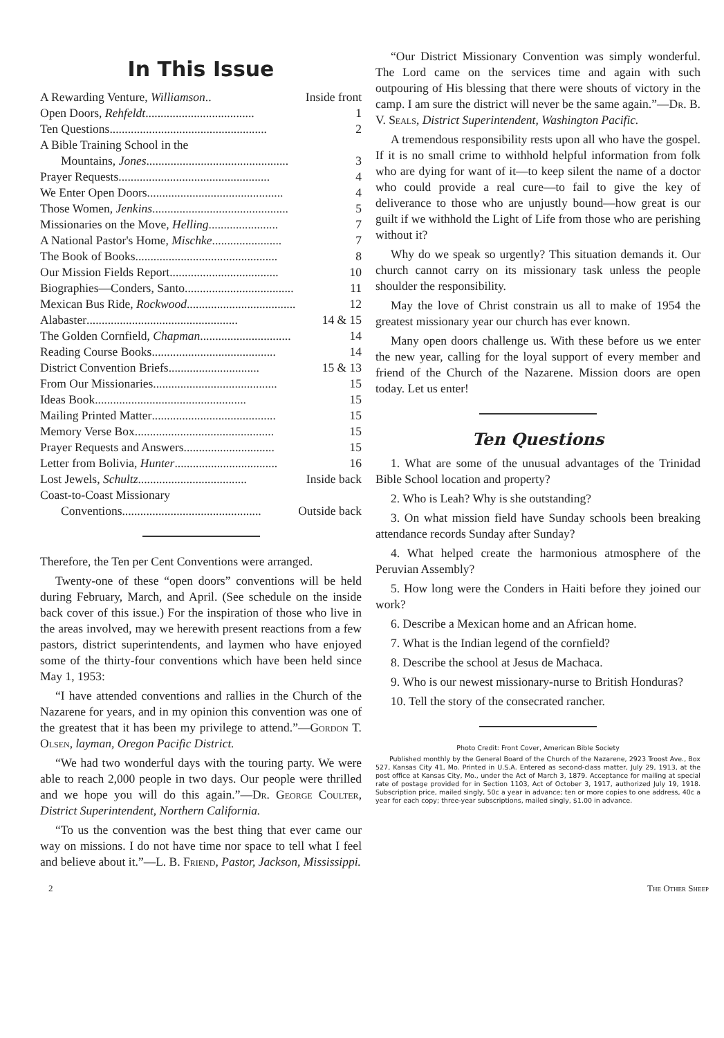In This Issue
A Rewarding Venture, Williamson.. Inside front
Open Doors, Rehfeldt .................................... 1
Ten Questions .................................................... 2
A Bible Training School in the
Mountains, Jones ............................................... 3
Prayer Requests .................................................. 4
We Enter Open Doors............................................. 4
Those Women, Jenkins ............................................. 5
Missionaries on the Move, Helling ....................... 7
A National Pastor's Home, Mischke ....................... 7
The Book of Books ............................................... 8
Our Mission Fields Report .................................... 10
Biographies—Conders, Santo .................................... 11
Mexican Bus Ride, Rockwood.................................... 12
Alabaster .................................................. 14 & 15
The Golden Cornfield, Chapman .............................. 14
Reading Course Books ......................................... 14
District Convention Briefs .............................. 15 & 13
From Our Missionaries ......................................... 15
Ideas Book .................................................. 15
Mailing Printed Matter ......................................... 15
Memory Verse Box .............................................. 15
Prayer Requests and Answers .............................. 15
Letter from Bolivia, Hunter .................................. 16
Lost Jewels, Schultz .................................... Inside back
Coast-to-Coast Missionary
Conventions .............................................. Outside back
Therefore, the Ten per Cent Conventions were arranged.
Twenty-one of these “open doors” conventions will be held during February, March, and April. (See schedule on the inside back cover of this issue.) For the inspiration of those who live in the areas involved, may we herewith present reactions from a few pastors, district superintendents, and laymen who have enjoyed some of the thirty-four conventions which have been held since May 1, 1953:
“I have attended conventions and rallies in the Church of the Nazarene for years, and in my opinion this convention was one of the greatest that it has been my privilege to attend.”—Gordon T. Olsen, layman, Oregon Pacific District.
“We had two wonderful days with the touring party. We were able to reach 2,000 people in two days. Our people were thrilled and we hope you will do this again.”—Dr. George Coulter, District Superintendent, Northern California.
“To us the convention was the best thing that ever came our way on missions. I do not have time nor space to tell what I feel and believe about it.”—L. B. Friend, Pastor, Jackson, Mississippi.
“Our District Missionary Convention was simply wonderful. The Lord came on the services time and again with such outpouring of His blessing that there were shouts of victory in the camp. I am sure the district will never be the same again.”—Dr. B. V. Seals, District Superintendent, Washington Pacific.
A tremendous responsibility rests upon all who have the gospel. If it is no small crime to withhold helpful information from folk who are dying for want of it—to keep silent the name of a doctor who could provide a real cure—to fail to give the key of deliverance to those who are unjustly bound—how great is our guilt if we withhold the Light of Life from those who are perishing without it?
Why do we speak so urgently? This situation demands it. Our church cannot carry on its missionary task unless the people shoulder the responsibility.
May the love of Christ constrain us all to make of 1954 the greatest missionary year our church has ever known.
Many open doors challenge us. With these before us we enter the new year, calling for the loyal support of every member and friend of the Church of the Nazarene. Mission doors are open today. Let us enter!
Ten Questions
1. What are some of the unusual advantages of the Trinidad Bible School location and property?
2. Who is Leah? Why is she outstanding?
3. On what mission field have Sunday schools been breaking attendance records Sunday after Sunday?
4. What helped create the harmonious atmosphere of the Peruvian Assembly?
5. How long were the Conders in Haiti before they joined our work?
6. Describe a Mexican home and an African home.
7. What is the Indian legend of the cornfield?
8. Describe the school at Jesus de Machaca.
9. Who is our newest missionary-nurse to British Honduras?
10. Tell the story of the consecrated rancher.
Photo Credit: Front Cover, American Bible Society
Published monthly by the General Board of the Church of the Nazarene, 2923 Troost Ave., Box 527, Kansas City 41, Mo. Printed in U.S.A. Entered as second-class matter, July 29, 1913, at the post office at Kansas City, Mo., under the Act of March 3, 1879. Acceptance for mailing at special rate of postage provided for in Section 1103, Act of October 3, 1917, authorized July 19, 1918. Subscription price, mailed singly, 50c a year in advance; ten or more copies to one address, 40c a year for each copy; three-year subscriptions, mailed singly, $1.00 in advance.
2 The Other Sheep